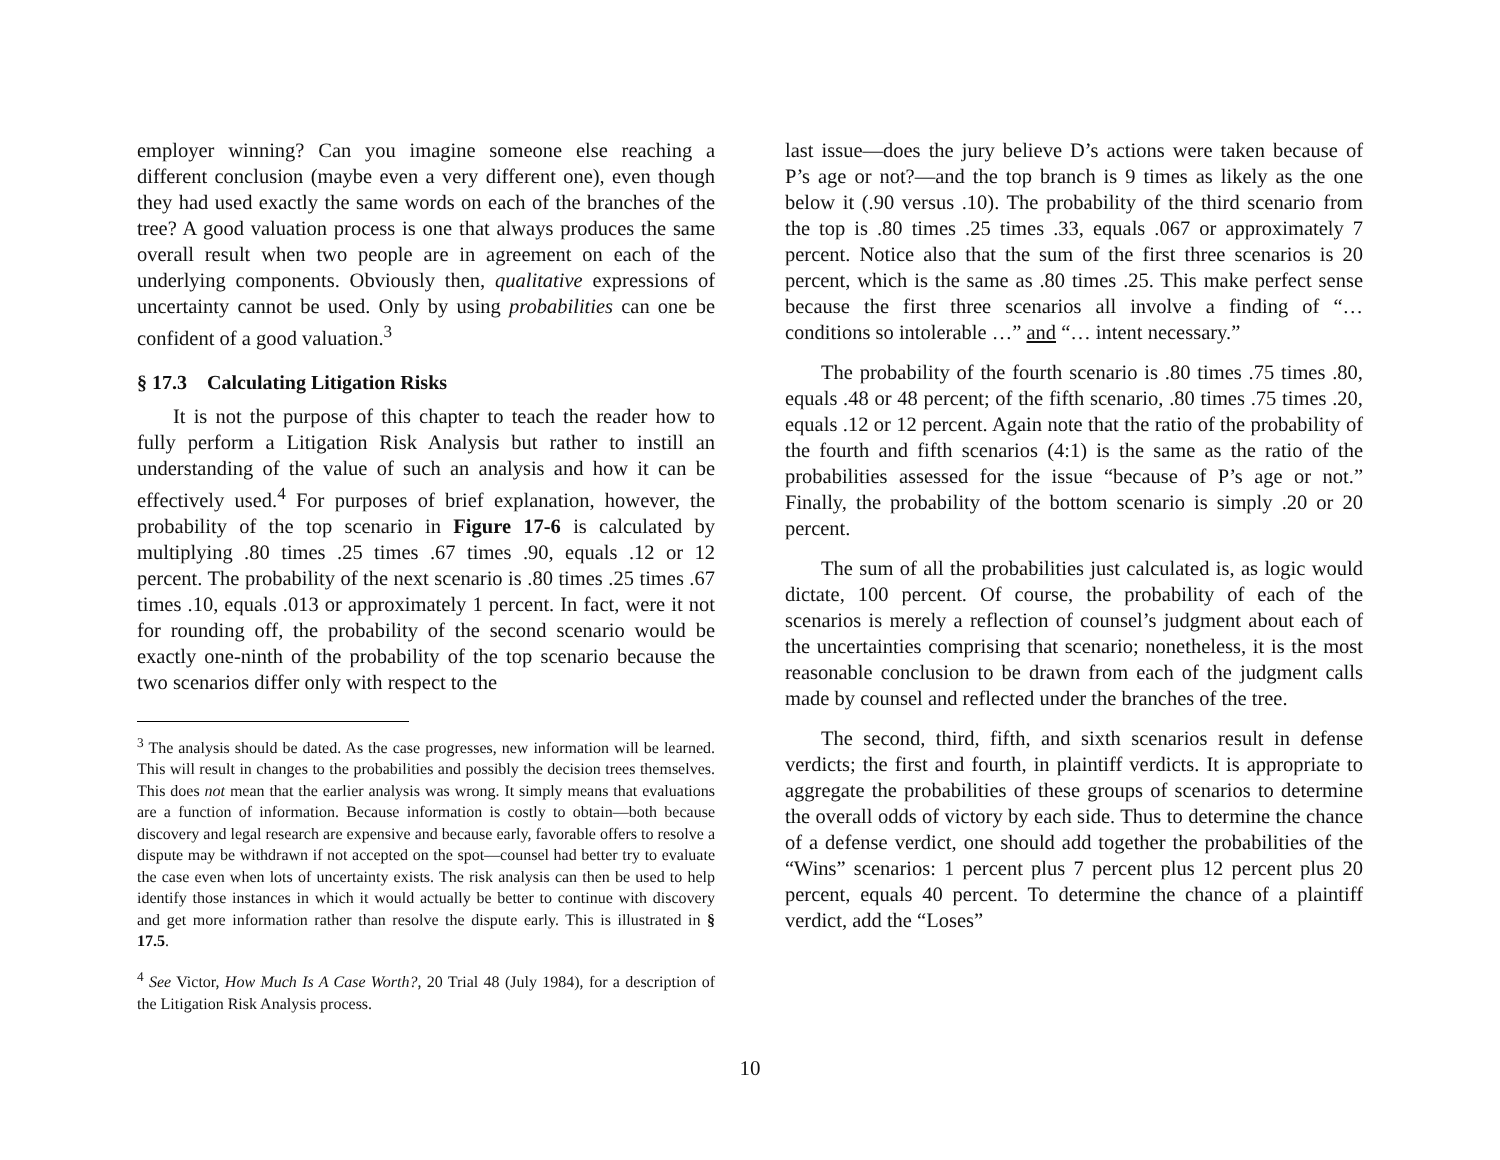employer winning? Can you imagine someone else reaching a different conclusion (maybe even a very different one), even though they had used exactly the same words on each of the branches of the tree? A good valuation process is one that always produces the same overall result when two people are in agreement on each of the underlying components. Obviously then, qualitative expressions of uncertainty cannot be used. Only by using probabilities can one be confident of a good valuation.<sup>3</sup>
§ 17.3 Calculating Litigation Risks
It is not the purpose of this chapter to teach the reader how to fully perform a Litigation Risk Analysis but rather to instill an understanding of the value of such an analysis and how it can be effectively used.<sup>4</sup> For purposes of brief explanation, however, the probability of the top scenario in Figure 17-6 is calculated by multiplying .80 times .25 times .67 times .90, equals .12 or 12 percent. The probability of the next scenario is .80 times .25 times .67 times .10, equals .013 or approximately 1 percent. In fact, were it not for rounding off, the probability of the second scenario would be exactly one-ninth of the probability of the top scenario because the two scenarios differ only with respect to the
<sup>3</sup> The analysis should be dated. As the case progresses, new information will be learned. This will result in changes to the probabilities and possibly the decision trees themselves. This does not mean that the earlier analysis was wrong. It simply means that evaluations are a function of information. Because information is costly to obtain—both because discovery and legal research are expensive and because early, favorable offers to resolve a dispute may be withdrawn if not accepted on the spot—counsel had better try to evaluate the case even when lots of uncertainty exists. The risk analysis can then be used to help identify those instances in which it would actually be better to continue with discovery and get more information rather than resolve the dispute early. This is illustrated in § 17.5.
<sup>4</sup> See Victor, How Much Is A Case Worth?, 20 Trial 48 (July 1984), for a description of the Litigation Risk Analysis process.
last issue—does the jury believe D’s actions were taken because of P’s age or not?—and the top branch is 9 times as likely as the one below it (.90 versus .10). The probability of the third scenario from the top is .80 times .25 times .33, equals .067 or approximately 7 percent. Notice also that the sum of the first three scenarios is 20 percent, which is the same as .80 times .25. This make perfect sense because the first three scenarios all involve a finding of “… conditions so intolerable …” and “… intent necessary.”
The probability of the fourth scenario is .80 times .75 times .80, equals .48 or 48 percent; of the fifth scenario, .80 times .75 times .20, equals .12 or 12 percent. Again note that the ratio of the probability of the fourth and fifth scenarios (4:1) is the same as the ratio of the probabilities assessed for the issue “because of P’s age or not.” Finally, the probability of the bottom scenario is simply .20 or 20 percent.
The sum of all the probabilities just calculated is, as logic would dictate, 100 percent. Of course, the probability of each of the scenarios is merely a reflection of counsel’s judgment about each of the uncertainties comprising that scenario; nonetheless, it is the most reasonable conclusion to be drawn from each of the judgment calls made by counsel and reflected under the branches of the tree.
The second, third, fifth, and sixth scenarios result in defense verdicts; the first and fourth, in plaintiff verdicts. It is appropriate to aggregate the probabilities of these groups of scenarios to determine the overall odds of victory by each side. Thus to determine the chance of a defense verdict, one should add together the probabilities of the “Wins” scenarios: 1 percent plus 7 percent plus 12 percent plus 20 percent, equals 40 percent. To determine the chance of a plaintiff verdict, add the “Loses”
10